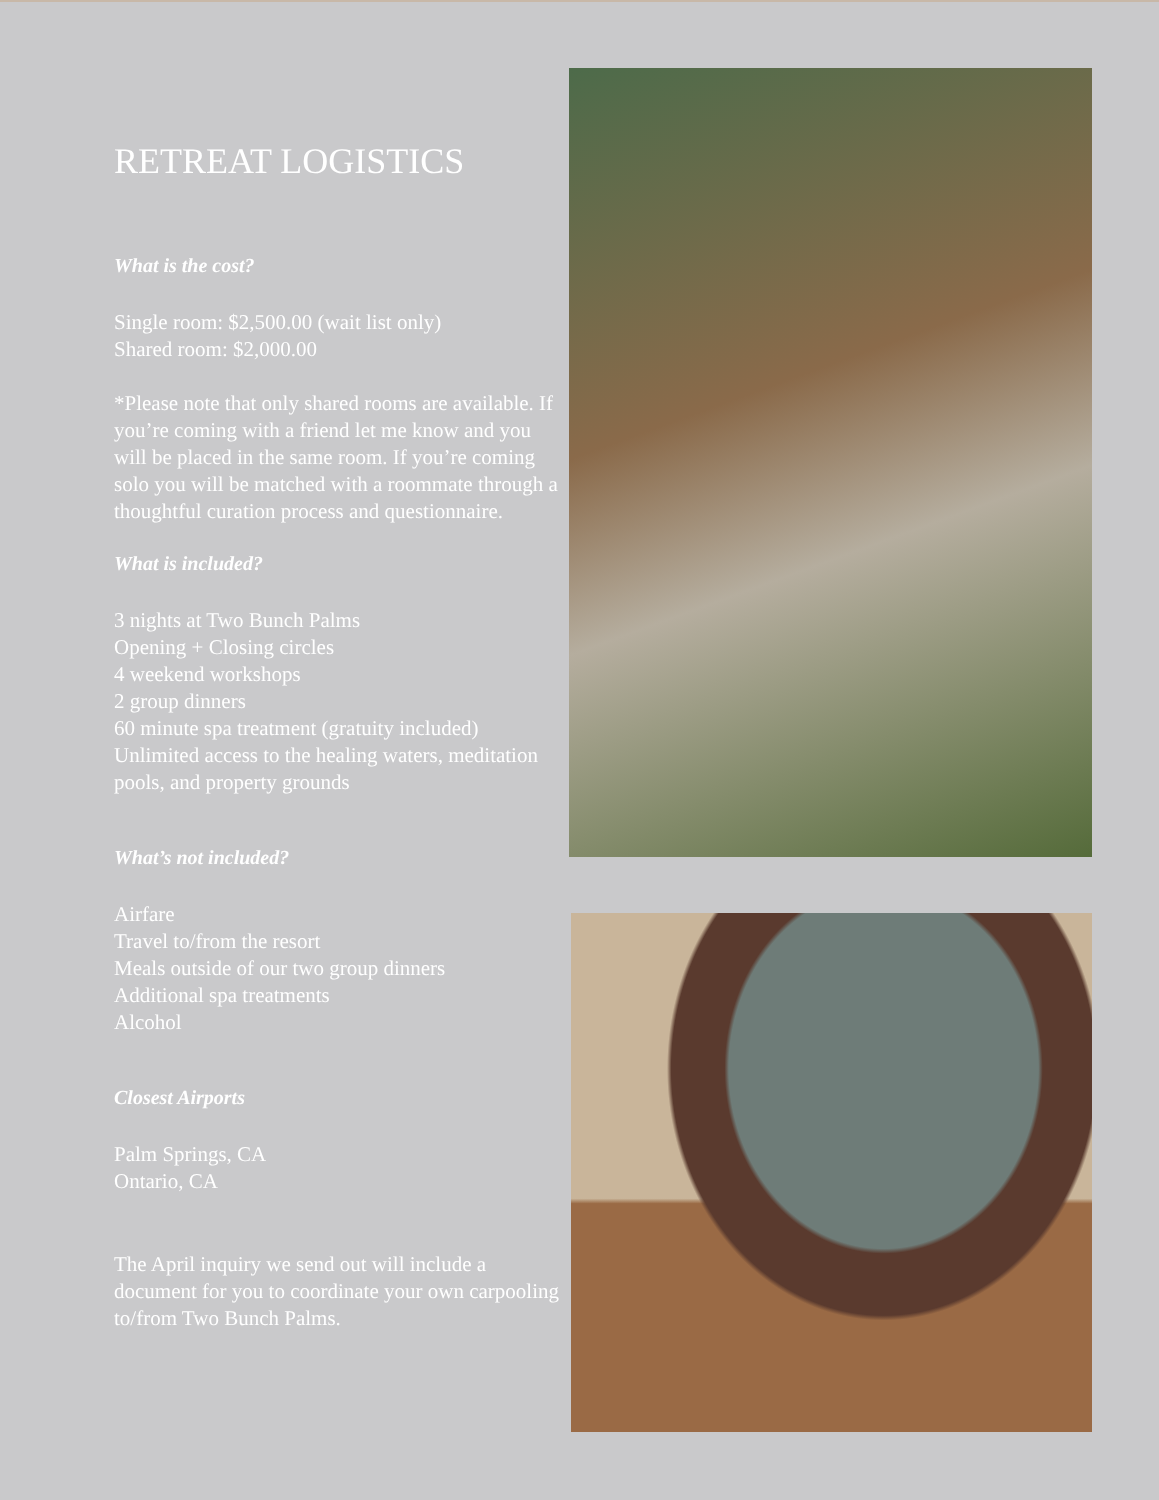RETREAT LOGISTICS
What is the cost?
Single room: $2,500.00 (wait list only)
Shared room: $2,000.00
*Please note that only shared rooms are available. If you’re coming with a friend let me know and you will be placed in the same room. If you’re coming solo you will be matched with a roommate through a thoughtful curation process and questionnaire.
What is included?
3 nights at Two Bunch Palms
Opening + Closing circles
4 weekend workshops
2 group dinners
60 minute spa treatment (gratuity included)
Unlimited access to the healing waters, meditation pools, and property grounds
What’s not included?
Airfare
Travel to/from the resort
Meals outside of our two group dinners
Additional spa treatments
Alcohol
Closest Airports
Palm Springs, CA
Ontario, CA
The April inquiry we send out will include a document for you to coordinate your own carpooling to/from Two Bunch Palms.